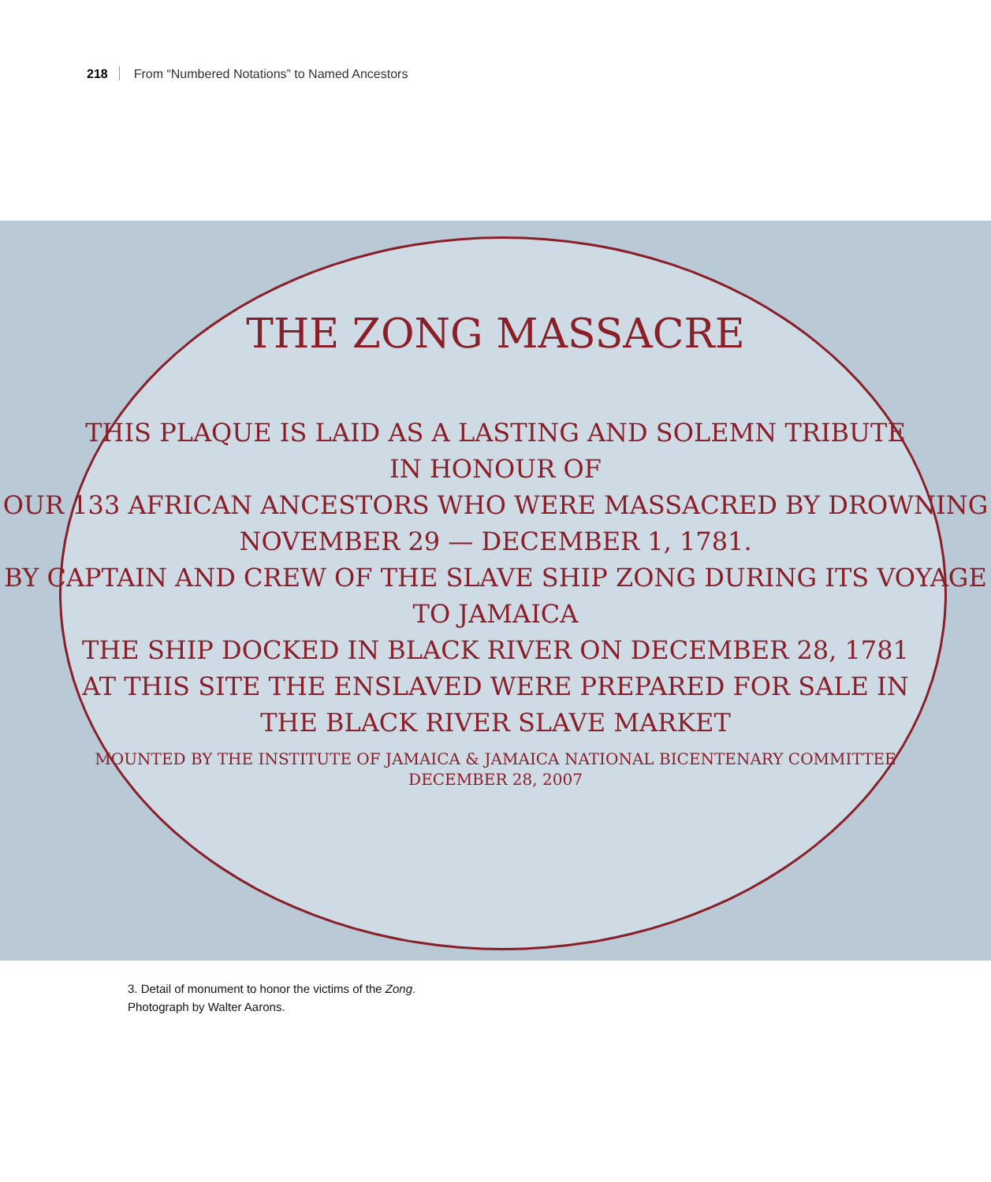218 From “Numbered Notations” to Named Ancestors
THE ZONG MASSACRE
THIS PLAQUE IS LAID AS A LASTING AND SOLEMN TRIBUTE
IN HONOUR OF
OUR 133 AFRICAN ANCESTORS WHO WERE MASSACRED BY DROWNING
NOVEMBER 29 — DECEMBER 1, 1781.
BY CAPTAIN AND CREW OF THE SLAVE SHIP ZONG DURING ITS VOYAGE
TO JAMAICA
THE SHIP DOCKED IN BLACK RIVER ON DECEMBER 28, 1781
AT THIS SITE THE ENSLAVED WERE PREPARED FOR SALE IN
THE BLACK RIVER SLAVE MARKET
MOUNTED BY THE INSTITUTE OF JAMAICA & JAMAICA NATIONAL BICENTENARY COMMITTEE
DECEMBER 28, 2007
3. Detail of monument to honor the victims of the Zong.
Photograph by Walter Aarons.